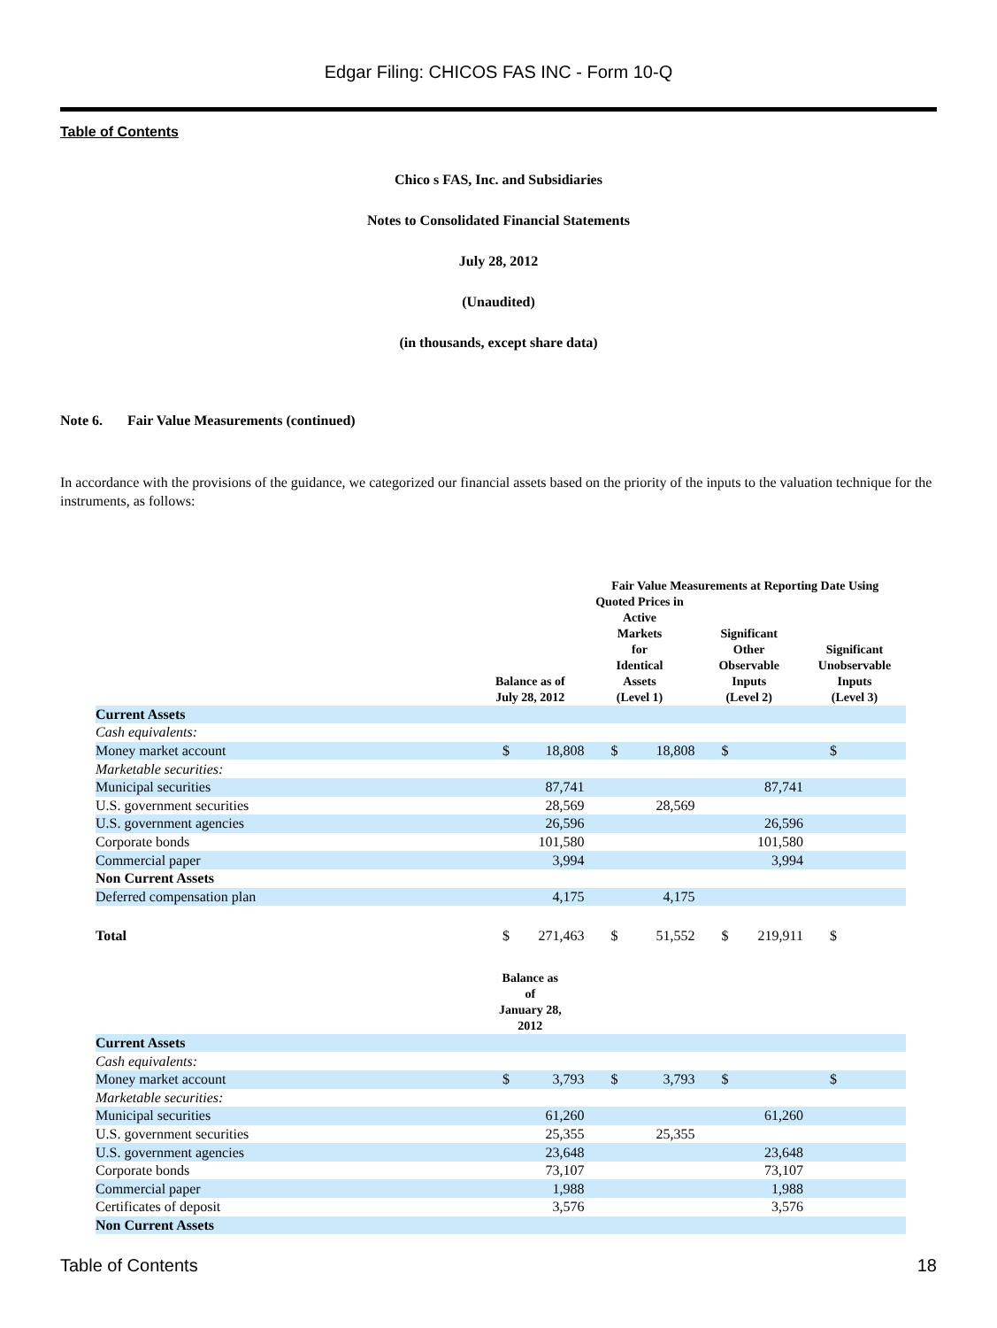Edgar Filing: CHICOS FAS INC - Form 10-Q
Table of Contents
Chico s FAS, Inc. and Subsidiaries
Notes to Consolidated Financial Statements
July 28, 2012
(Unaudited)
(in thousands, except share data)
Note 6. Fair Value Measurements (continued)
In accordance with the provisions of the guidance, we categorized our financial assets based on the priority of the inputs to the valuation technique for the instruments, as follows:
| | | | Fair Value Measurements at Reporting Date Using | | | | | |
| --- | --- | --- | --- | --- | --- | --- | --- | --- |
| | Balance as of July 28, 2012 | | Quoted Prices in Active Markets for Identical Assets (Level 1) | | Significant Other Observable Inputs (Level 2) | | Significant Unobservable Inputs (Level 3) | |
| Current Assets | | | | | | | | |
| Cash equivalents: | | | | | | | | |
| Money market account | $ | 18,808 | $ | 18,808 | $ | | $ | |
| Marketable securities: | | | | | | | | |
| Municipal securities | | 87,741 | | | | 87,741 | | |
| U.S. government securities | | 28,569 | | 28,569 | | | | |
| U.S. government agencies | | 26,596 | | | | 26,596 | | |
| Corporate bonds | | 101,580 | | | | 101,580 | | |
| Commercial paper | | 3,994 | | | | 3,994 | | |
| Non Current Assets | | | | | | | | |
| Deferred compensation plan | | 4,175 | | 4,175 | | | | |
| Total | $ | 271,463 | $ | 51,552 | $ | 219,911 | $ | |
| | Balance as of January 28, 2012 | | | | | | | |
| Current Assets | | | | | | | | |
| Cash equivalents: | | | | | | | | |
| Money market account | $ | 3,793 | $ | 3,793 | $ | | $ | |
| Marketable securities: | | | | | | | | |
| Municipal securities | | 61,260 | | | | 61,260 | | |
| U.S. government securities | | 25,355 | | 25,355 | | | | |
| U.S. government agencies | | 23,648 | | | | 23,648 | | |
| Corporate bonds | | 73,107 | | | | 73,107 | | |
| Commercial paper | | 1,988 | | | | 1,988 | | |
| Certificates of deposit | | 3,576 | | | | 3,576 | | |
| Non Current Assets | | | | | | | | |
Table of Contents 18